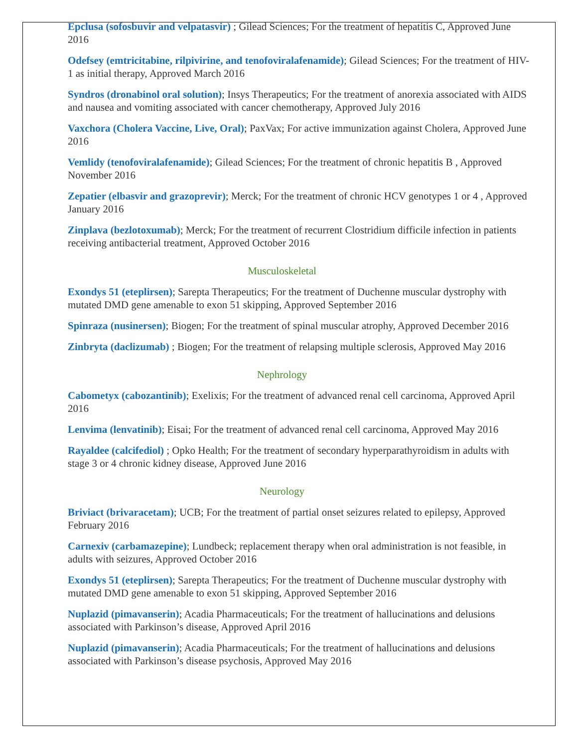Epclusa (sofosbuvir and velpatasvir) ; Gilead Sciences; For the treatment of hepatitis C, Approved June 2016
Odefsey (emtricitabine, rilpivirine, and tenofoviralafenamide); Gilead Sciences; For the treatment of HIV-1 as initial therapy, Approved March 2016
Syndros (dronabinol oral solution); Insys Therapeutics; For the treatment of anorexia associated with AIDS and nausea and vomiting associated with cancer chemotherapy, Approved July 2016
Vaxchora (Cholera Vaccine, Live, Oral); PaxVax; For active immunization against Cholera, Approved June 2016
Vemlidy (tenofoviralafenamide); Gilead Sciences; For the treatment of chronic hepatitis B , Approved November 2016
Zepatier (elbasvir and grazoprevir); Merck; For the treatment of chronic HCV genotypes 1 or 4 , Approved January 2016
Zinplava (bezlotoxumab); Merck; For the treatment of recurrent Clostridium difficile infection in patients receiving antibacterial treatment, Approved October 2016
Musculoskeletal
Exondys 51 (eteplirsen); Sarepta Therapeutics; For the treatment of Duchenne muscular dystrophy with mutated DMD gene amenable to exon 51 skipping, Approved September 2016
Spinraza (nusinersen); Biogen; For the treatment of spinal muscular atrophy, Approved December 2016
Zinbryta (daclizumab) ; Biogen; For the treatment of relapsing multiple sclerosis, Approved May 2016
Nephrology
Cabometyx (cabozantinib); Exelixis; For the treatment of advanced renal cell carcinoma, Approved April 2016
Lenvima (lenvatinib); Eisai; For the treatment of advanced renal cell carcinoma, Approved May 2016
Rayaldee (calcifediol) ; Opko Health; For the treatment of secondary hyperparathyroidism in adults with stage 3 or 4 chronic kidney disease, Approved June 2016
Neurology
Briviact (brivaracetam); UCB; For the treatment of partial onset seizures related to epilepsy, Approved February 2016
Carnexiv (carbamazepine); Lundbeck; replacement therapy when oral administration is not feasible, in adults with seizures, Approved October 2016
Exondys 51 (eteplirsen); Sarepta Therapeutics; For the treatment of Duchenne muscular dystrophy with mutated DMD gene amenable to exon 51 skipping, Approved September 2016
Nuplazid (pimavanserin); Acadia Pharmaceuticals; For the treatment of hallucinations and delusions associated with Parkinson’s disease, Approved April 2016
Nuplazid (pimavanserin); Acadia Pharmaceuticals; For the treatment of hallucinations and delusions associated with Parkinson’s disease psychosis, Approved May 2016